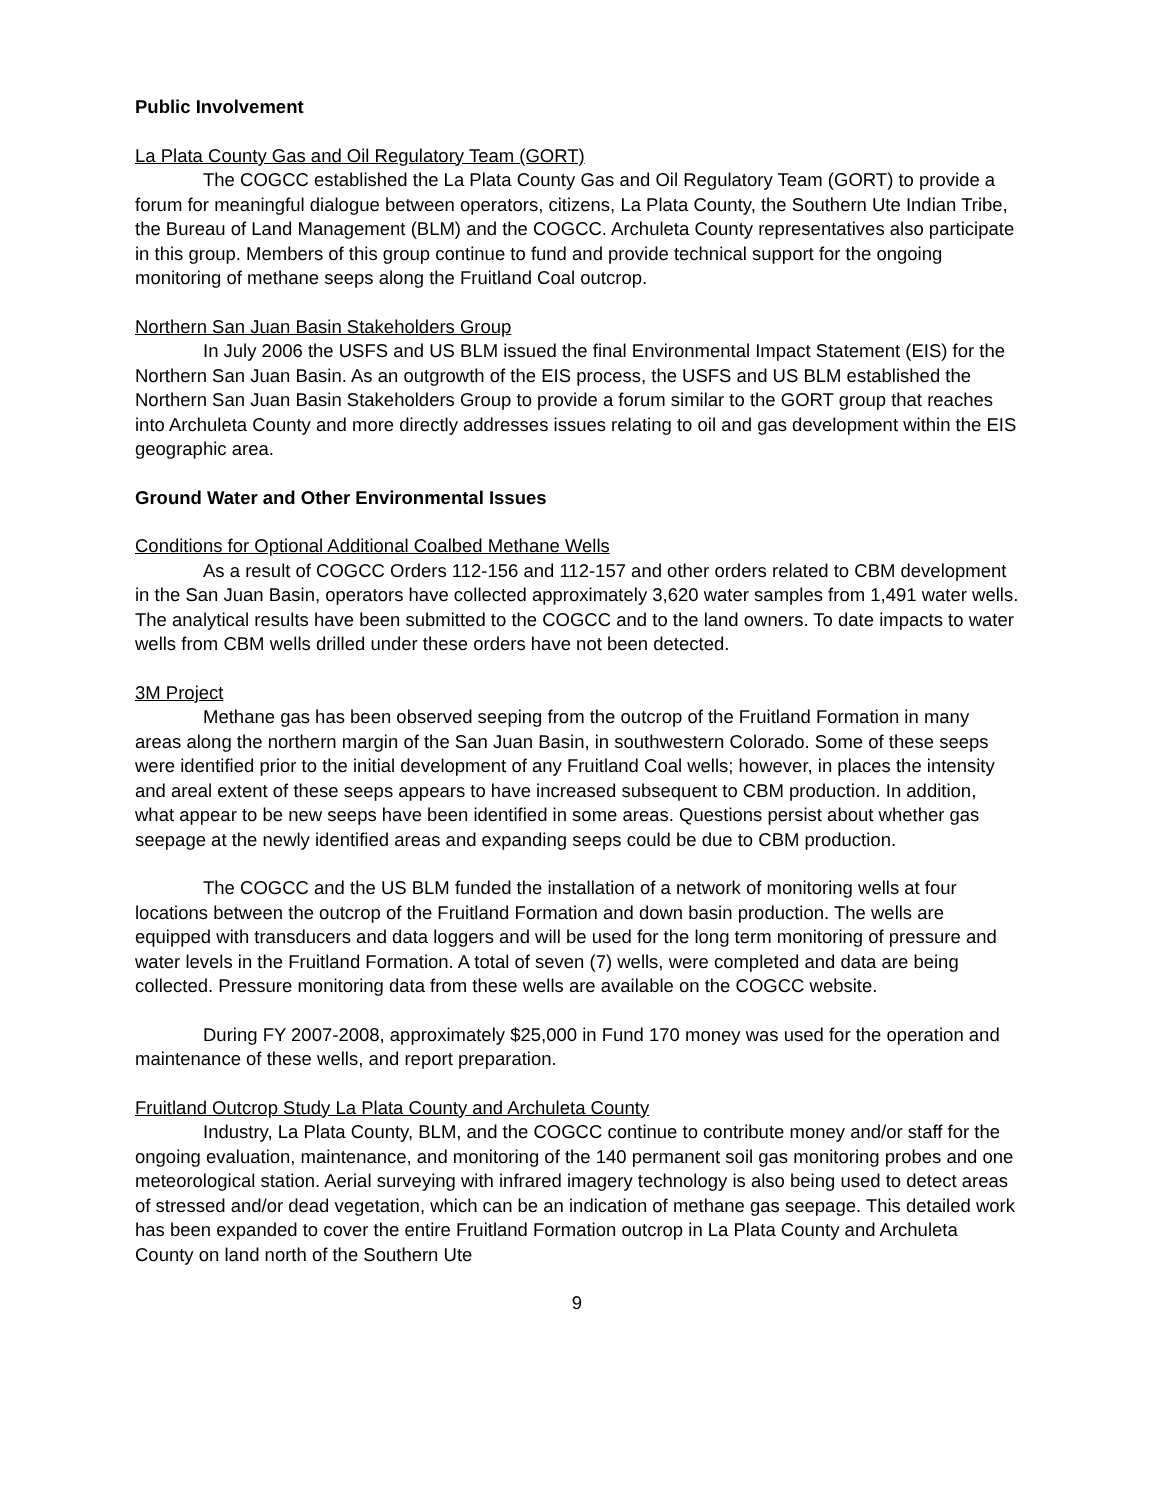Public Involvement
La Plata County Gas and Oil Regulatory Team (GORT)
The COGCC established the La Plata County Gas and Oil Regulatory Team (GORT) to provide a forum for meaningful dialogue between operators, citizens, La Plata County, the Southern Ute Indian Tribe, the Bureau of Land Management (BLM) and the COGCC. Archuleta County representatives also participate in this group. Members of this group continue to fund and provide technical support for the ongoing monitoring of methane seeps along the Fruitland Coal outcrop.
Northern San Juan Basin Stakeholders Group
In July 2006 the USFS and US BLM issued the final Environmental Impact Statement (EIS) for the Northern San Juan Basin. As an outgrowth of the EIS process, the USFS and US BLM established the Northern San Juan Basin Stakeholders Group to provide a forum similar to the GORT group that reaches into Archuleta County and more directly addresses issues relating to oil and gas development within the EIS geographic area.
Ground Water and Other Environmental Issues
Conditions for Optional Additional Coalbed Methane Wells
As a result of COGCC Orders 112-156 and 112-157 and other orders related to CBM development in the San Juan Basin, operators have collected approximately 3,620 water samples from 1,491 water wells. The analytical results have been submitted to the COGCC and to the land owners. To date impacts to water wells from CBM wells drilled under these orders have not been detected.
3M Project
Methane gas has been observed seeping from the outcrop of the Fruitland Formation in many areas along the northern margin of the San Juan Basin, in southwestern Colorado. Some of these seeps were identified prior to the initial development of any Fruitland Coal wells; however, in places the intensity and areal extent of these seeps appears to have increased subsequent to CBM production. In addition, what appear to be new seeps have been identified in some areas. Questions persist about whether gas seepage at the newly identified areas and expanding seeps could be due to CBM production.
The COGCC and the US BLM funded the installation of a network of monitoring wells at four locations between the outcrop of the Fruitland Formation and down basin production. The wells are equipped with transducers and data loggers and will be used for the long term monitoring of pressure and water levels in the Fruitland Formation. A total of seven (7) wells, were completed and data are being collected. Pressure monitoring data from these wells are available on the COGCC website.
During FY 2007-2008, approximately $25,000 in Fund 170 money was used for the operation and maintenance of these wells, and report preparation.
Fruitland Outcrop Study La Plata County and Archuleta County
Industry, La Plata County, BLM, and the COGCC continue to contribute money and/or staff for the ongoing evaluation, maintenance, and monitoring of the 140 permanent soil gas monitoring probes and one meteorological station. Aerial surveying with infrared imagery technology is also being used to detect areas of stressed and/or dead vegetation, which can be an indication of methane gas seepage. This detailed work has been expanded to cover the entire Fruitland Formation outcrop in La Plata County and Archuleta County on land north of the Southern Ute
9